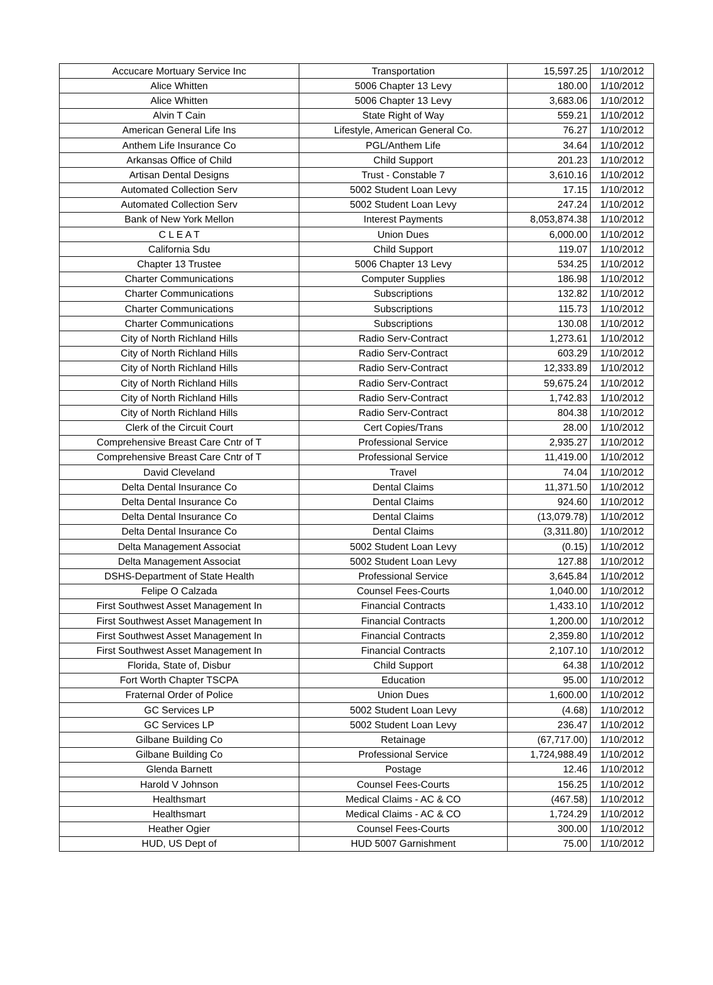| Accucare Mortuary Service Inc | Transportation | 15,597.25 | 1/10/2012 |
| Alice Whitten | 5006 Chapter 13 Levy | 180.00 | 1/10/2012 |
| Alice Whitten | 5006 Chapter 13 Levy | 3,683.06 | 1/10/2012 |
| Alvin T Cain | State Right of Way | 559.21 | 1/10/2012 |
| American General Life Ins | Lifestyle, American General Co. | 76.27 | 1/10/2012 |
| Anthem Life Insurance Co | PGL/Anthem Life | 34.64 | 1/10/2012 |
| Arkansas Office of Child | Child Support | 201.23 | 1/10/2012 |
| Artisan Dental Designs | Trust - Constable 7 | 3,610.16 | 1/10/2012 |
| Automated Collection Serv | 5002 Student Loan Levy | 17.15 | 1/10/2012 |
| Automated Collection Serv | 5002 Student Loan Levy | 247.24 | 1/10/2012 |
| Bank of New York Mellon | Interest Payments | 8,053,874.38 | 1/10/2012 |
| C L E A T | Union Dues | 6,000.00 | 1/10/2012 |
| California Sdu | Child Support | 119.07 | 1/10/2012 |
| Chapter 13 Trustee | 5006 Chapter 13 Levy | 534.25 | 1/10/2012 |
| Charter Communications | Computer Supplies | 186.98 | 1/10/2012 |
| Charter Communications | Subscriptions | 132.82 | 1/10/2012 |
| Charter Communications | Subscriptions | 115.73 | 1/10/2012 |
| Charter Communications | Subscriptions | 130.08 | 1/10/2012 |
| City of North Richland Hills | Radio Serv-Contract | 1,273.61 | 1/10/2012 |
| City of North Richland Hills | Radio Serv-Contract | 603.29 | 1/10/2012 |
| City of North Richland Hills | Radio Serv-Contract | 12,333.89 | 1/10/2012 |
| City of North Richland Hills | Radio Serv-Contract | 59,675.24 | 1/10/2012 |
| City of North Richland Hills | Radio Serv-Contract | 1,742.83 | 1/10/2012 |
| City of North Richland Hills | Radio Serv-Contract | 804.38 | 1/10/2012 |
| Clerk of the Circuit Court | Cert Copies/Trans | 28.00 | 1/10/2012 |
| Comprehensive Breast Care Cntr of T | Professional Service | 2,935.27 | 1/10/2012 |
| Comprehensive Breast Care Cntr of T | Professional Service | 11,419.00 | 1/10/2012 |
| David Cleveland | Travel | 74.04 | 1/10/2012 |
| Delta Dental Insurance Co | Dental Claims | 11,371.50 | 1/10/2012 |
| Delta Dental Insurance Co | Dental Claims | 924.60 | 1/10/2012 |
| Delta Dental Insurance Co | Dental Claims | (13,079.78) | 1/10/2012 |
| Delta Dental Insurance Co | Dental Claims | (3,311.80) | 1/10/2012 |
| Delta Management Associat | 5002 Student Loan Levy | (0.15) | 1/10/2012 |
| Delta Management Associat | 5002 Student Loan Levy | 127.88 | 1/10/2012 |
| DSHS-Department of State Health | Professional Service | 3,645.84 | 1/10/2012 |
| Felipe O Calzada | Counsel Fees-Courts | 1,040.00 | 1/10/2012 |
| First Southwest Asset Management In | Financial Contracts | 1,433.10 | 1/10/2012 |
| First Southwest Asset Management In | Financial Contracts | 1,200.00 | 1/10/2012 |
| First Southwest Asset Management In | Financial Contracts | 2,359.80 | 1/10/2012 |
| First Southwest Asset Management In | Financial Contracts | 2,107.10 | 1/10/2012 |
| Florida, State of, Disbur | Child Support | 64.38 | 1/10/2012 |
| Fort Worth Chapter TSCPA | Education | 95.00 | 1/10/2012 |
| Fraternal Order of Police | Union Dues | 1,600.00 | 1/10/2012 |
| GC Services LP | 5002 Student Loan Levy | (4.68) | 1/10/2012 |
| GC Services LP | 5002 Student Loan Levy | 236.47 | 1/10/2012 |
| Gilbane Building Co | Retainage | (67,717.00) | 1/10/2012 |
| Gilbane Building Co | Professional Service | 1,724,988.49 | 1/10/2012 |
| Glenda Barnett | Postage | 12.46 | 1/10/2012 |
| Harold V Johnson | Counsel Fees-Courts | 156.25 | 1/10/2012 |
| Healthsmart | Medical Claims - AC & CO | (467.58) | 1/10/2012 |
| Healthsmart | Medical Claims - AC & CO | 1,724.29 | 1/10/2012 |
| Heather Ogier | Counsel Fees-Courts | 300.00 | 1/10/2012 |
| HUD, US Dept of | HUD 5007 Garnishment | 75.00 | 1/10/2012 |